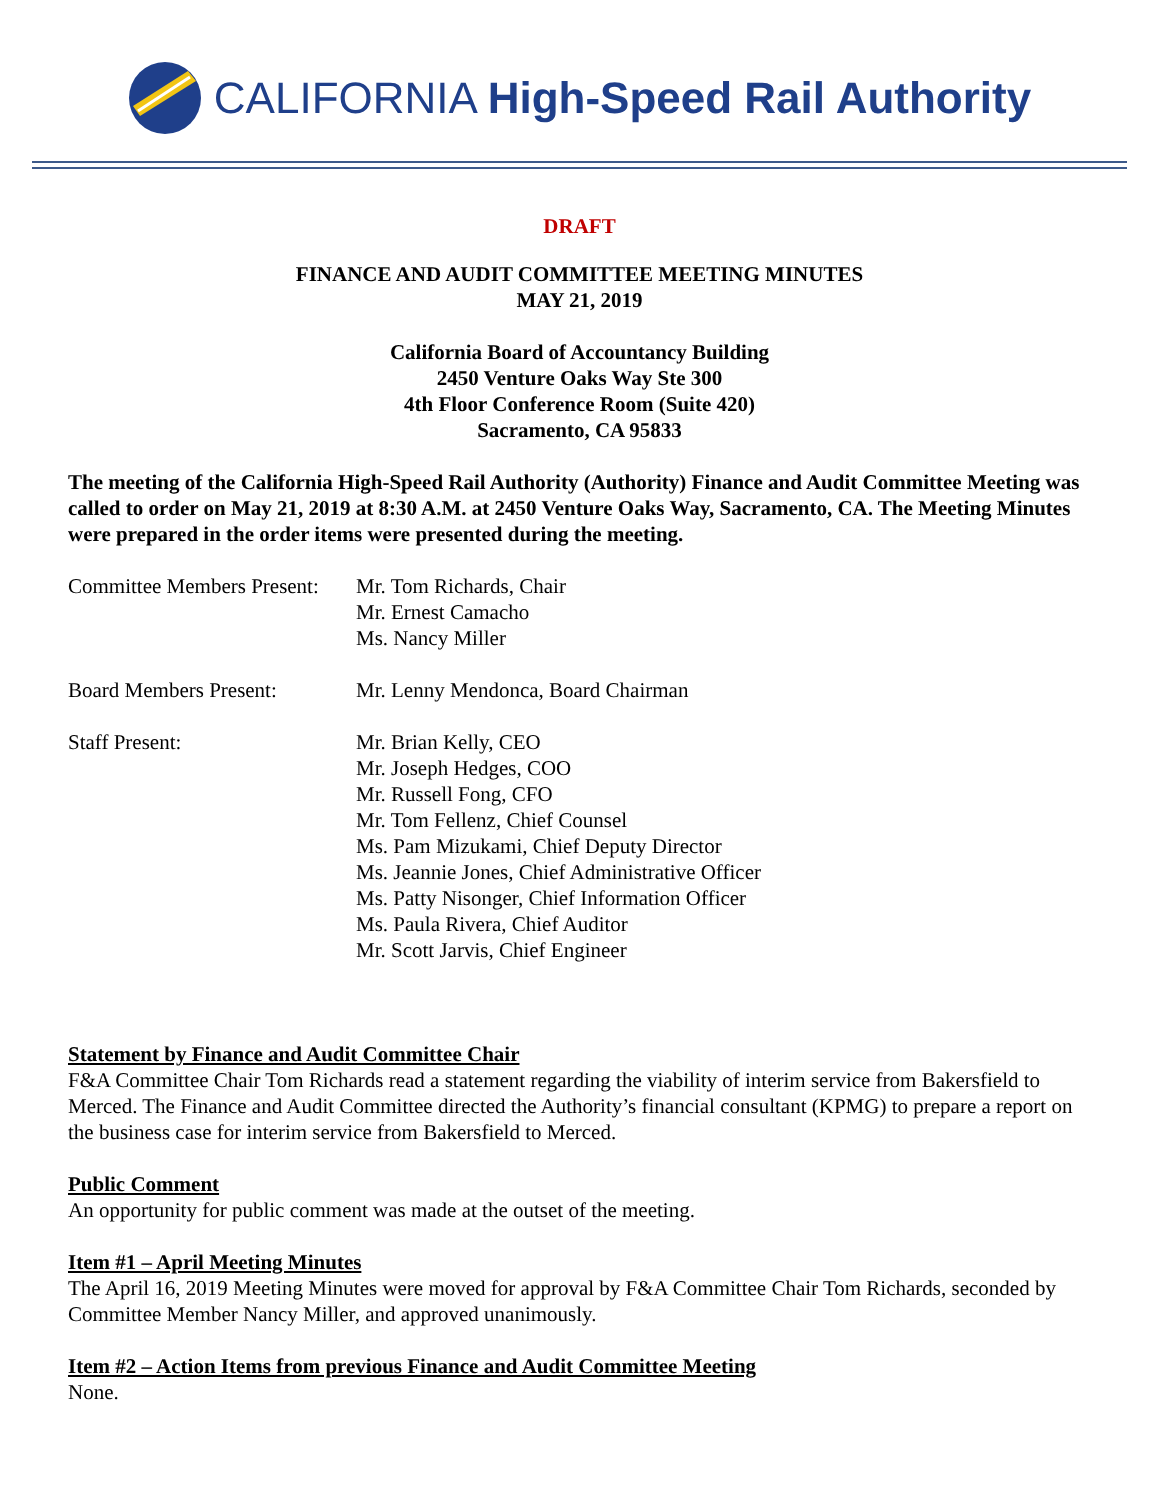CALIFORNIA High-Speed Rail Authority
DRAFT
FINANCE AND AUDIT COMMITTEE MEETING MINUTES
MAY 21, 2019
California Board of Accountancy Building
2450 Venture Oaks Way Ste 300
4th Floor Conference Room (Suite 420)
Sacramento, CA 95833
The meeting of the California High-Speed Rail Authority (Authority) Finance and Audit Committee Meeting was called to order on May 21, 2019 at 8:30 A.M. at 2450 Venture Oaks Way, Sacramento, CA. The Meeting Minutes were prepared in the order items were presented during the meeting.
Committee Members Present:
Mr. Tom Richards, Chair
Mr. Ernest Camacho
Ms. Nancy Miller
Board Members Present: Mr. Lenny Mendonca, Board Chairman
Staff Present: Mr. Brian Kelly, CEO
Mr. Joseph Hedges, COO
Mr. Russell Fong, CFO
Mr. Tom Fellenz, Chief Counsel
Ms. Pam Mizukami, Chief Deputy Director
Ms. Jeannie Jones, Chief Administrative Officer
Ms. Patty Nisonger, Chief Information Officer
Ms. Paula Rivera, Chief Auditor
Mr. Scott Jarvis, Chief Engineer
Statement by Finance and Audit Committee Chair
F&A Committee Chair Tom Richards read a statement regarding the viability of interim service from Bakersfield to Merced. The Finance and Audit Committee directed the Authority’s financial consultant (KPMG) to prepare a report on the business case for interim service from Bakersfield to Merced.
Public Comment
An opportunity for public comment was made at the outset of the meeting.
Item #1 – April Meeting Minutes
The April 16, 2019 Meeting Minutes were moved for approval by F&A Committee Chair Tom Richards, seconded by Committee Member Nancy Miller, and approved unanimously.
Item #2 – Action Items from previous Finance and Audit Committee Meeting
None.